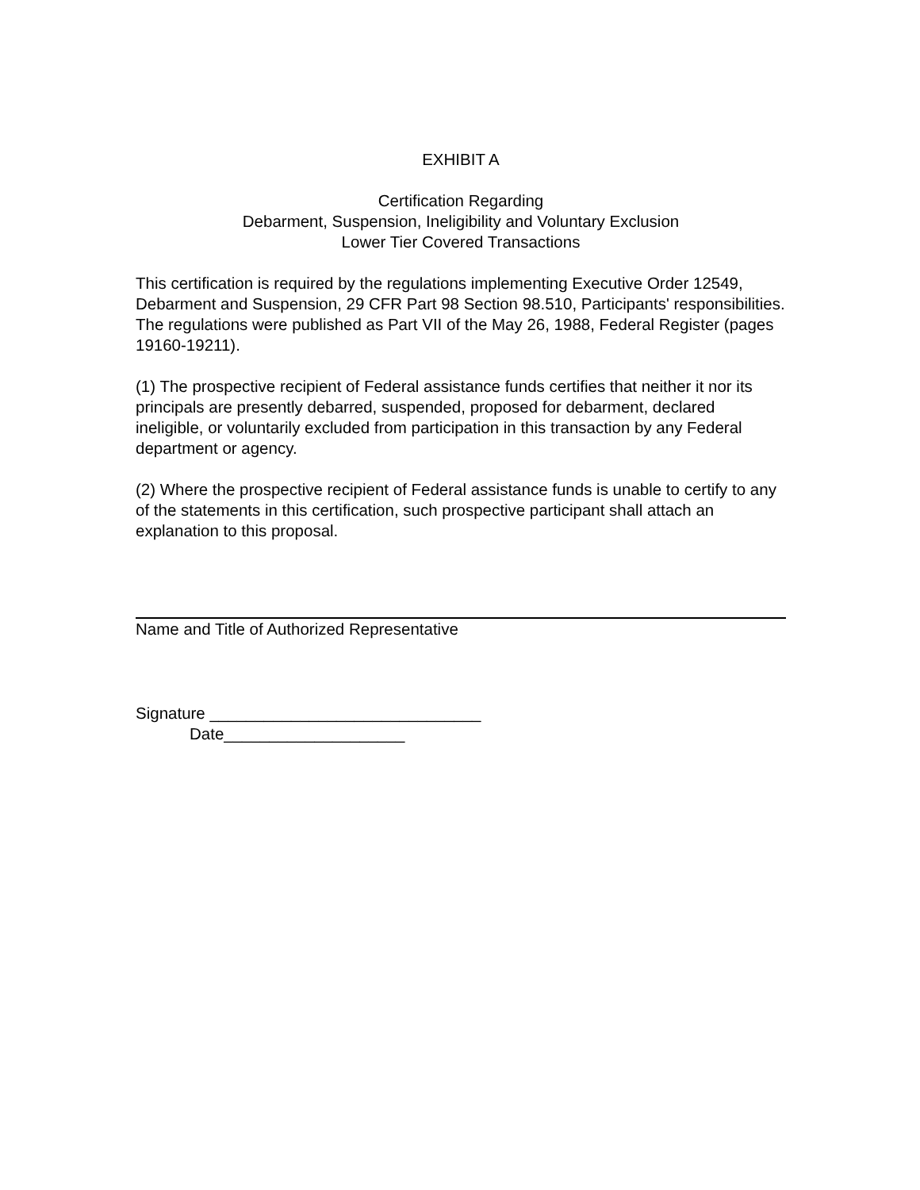EXHIBIT A
Certification Regarding
Debarment, Suspension, Ineligibility and Voluntary Exclusion
Lower Tier Covered Transactions
This certification is required by the regulations implementing Executive Order 12549, Debarment and Suspension, 29 CFR Part 98 Section 98.510, Participants' responsibilities. The regulations were published as Part VII of the May 26, 1988, Federal Register (pages 19160-19211).
(1) The prospective recipient of Federal assistance funds certifies that neither it nor its principals are presently debarred, suspended, proposed for debarment, declared ineligible, or voluntarily excluded from participation in this transaction by any Federal department or agency.
(2) Where the prospective recipient of Federal assistance funds is unable to certify to any of the statements in this certification, such prospective participant shall attach an explanation to this proposal.
Name and Title of Authorized Representative
Signature ______________________________
Date____________________